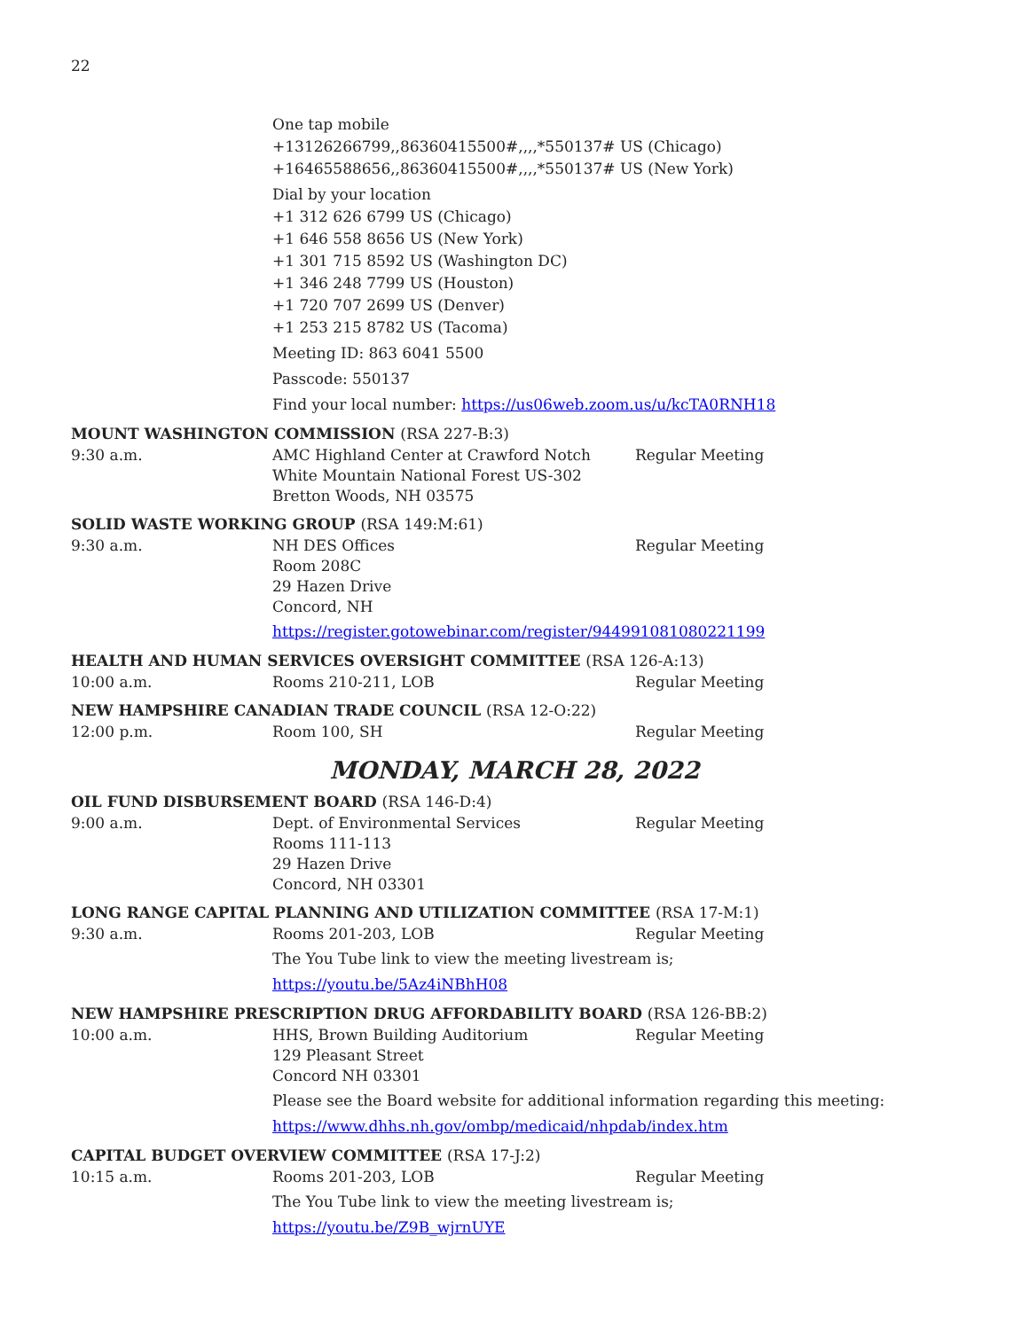22
One tap mobile
+13126266799,,86360415500#,,,,*550137# US (Chicago)
+16465588656,,86360415500#,,,,*550137# US (New York)
Dial by your location
+1 312 626 6799 US (Chicago)
+1 646 558 8656 US (New York)
+1 301 715 8592 US (Washington DC)
+1 346 248 7799 US (Houston)
+1 720 707 2699 US (Denver)
+1 253 215 8782 US (Tacoma)
Meeting ID: 863 6041 5500
Passcode: 550137
Find your local number: https://us06web.zoom.us/u/kcTA0RNH18
MOUNT WASHINGTON COMMISSION (RSA 227-B:3)
9:30 a.m. AMC Highland Center at Crawford Notch
White Mountain National Forest US-302
Bretton Woods, NH 03575
Regular Meeting
SOLID WASTE WORKING GROUP (RSA 149:M:61)
9:30 a.m. NH DES Offices
Room 208C
29 Hazen Drive
Concord, NH
Regular Meeting
https://register.gotowebinar.com/register/944991081080221199
HEALTH AND HUMAN SERVICES OVERSIGHT COMMITTEE (RSA 126-A:13)
10:00 a.m. Rooms 210-211, LOB Regular Meeting
NEW HAMPSHIRE CANADIAN TRADE COUNCIL (RSA 12-O:22)
12:00 p.m. Room 100, SH Regular Meeting
MONDAY, MARCH 28, 2022
OIL FUND DISBURSEMENT BOARD (RSA 146-D:4)
9:00 a.m. Dept. of Environmental Services
Rooms 111-113
29 Hazen Drive
Concord, NH 03301
Regular Meeting
LONG RANGE CAPITAL PLANNING AND UTILIZATION COMMITTEE (RSA 17-M:1)
9:30 a.m. Rooms 201-203, LOB Regular Meeting
The You Tube link to view the meeting livestream is;
https://youtu.be/5Az4iNBhH08
NEW HAMPSHIRE PRESCRIPTION DRUG AFFORDABILITY BOARD (RSA 126-BB:2)
10:00 a.m. HHS, Brown Building Auditorium
129 Pleasant Street
Concord NH 03301
Regular Meeting
Please see the Board website for additional information regarding this meeting:
https://www.dhhs.nh.gov/ombp/medicaid/nhpdab/index.htm
CAPITAL BUDGET OVERVIEW COMMITTEE (RSA 17-J:2)
10:15 a.m. Rooms 201-203, LOB Regular Meeting
The You Tube link to view the meeting livestream is;
https://youtu.be/Z9B_wjrnUYE